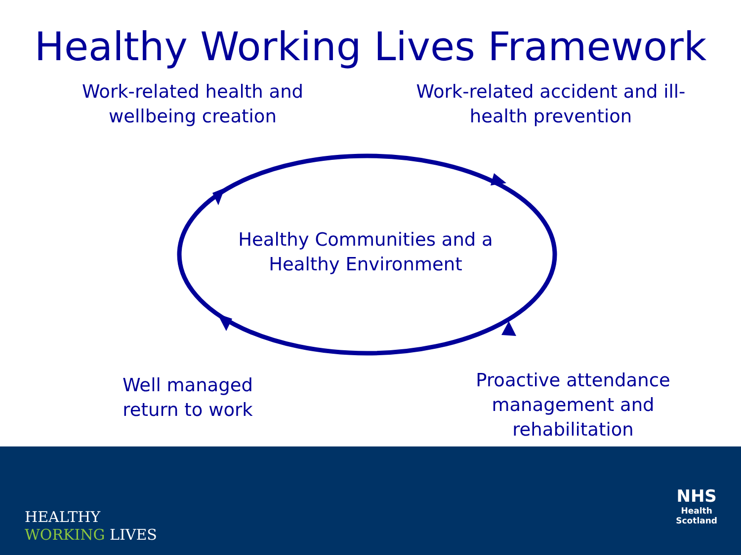Healthy Working Lives Framework
Work-related health and wellbeing creation
Work-related accident and ill-health prevention
Healthy Communities and a Healthy Environment
Well managed return to work
Proactive attendance management and rehabilitation
HEALTHY
WORKING LIVES
NHS
Health
Scotland